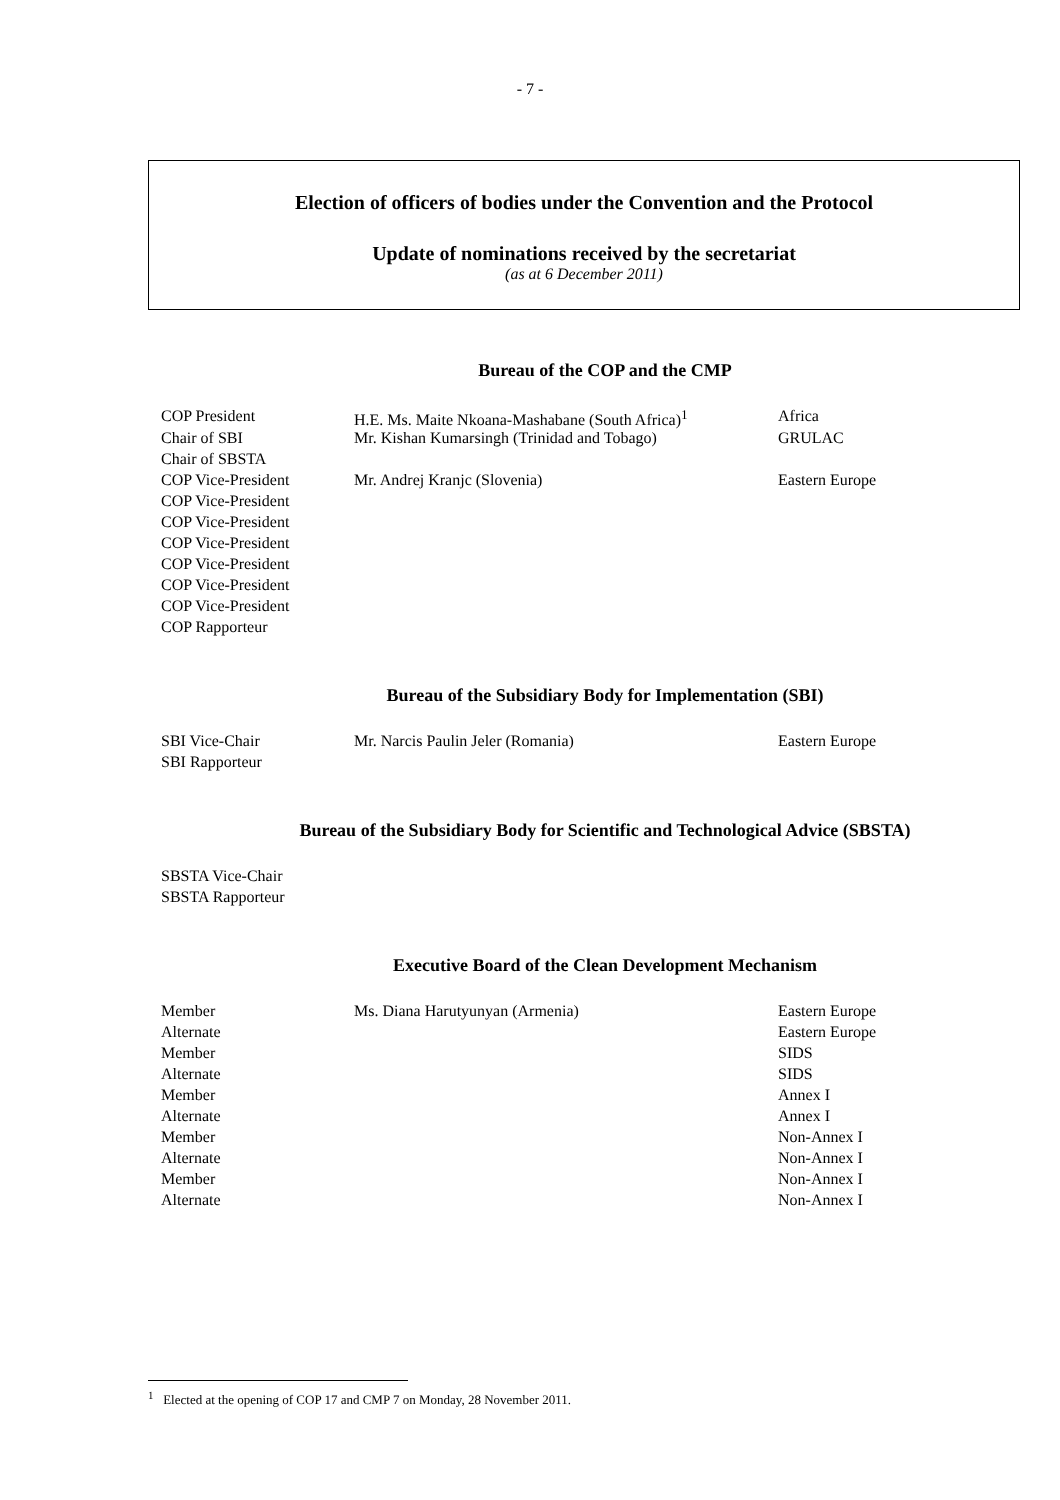- 7 -
Election of officers of bodies under the Convention and the Protocol
Update of nominations received by the secretariat
(as at 6 December 2011)
Bureau of the COP and the CMP
| COP President | H.E. Ms. Maite Nkoana-Mashabane (South Africa)<sup>1</sup> | Africa |
| Chair of SBI | Mr. Kishan Kumarsingh (Trinidad and Tobago) | GRULAC |
| Chair of SBSTA | | |
| COP Vice-President | Mr. Andrej Kranjc (Slovenia) | Eastern Europe |
| COP Vice-President | | |
| COP Vice-President | | |
| COP Vice-President | | |
| COP Vice-President | | |
| COP Vice-President | | |
| COP Vice-President | | |
| COP Rapporteur | | |
Bureau of the Subsidiary Body for Implementation (SBI)
| SBI Vice-Chair | Mr. Narcis Paulin Jeler (Romania) | Eastern Europe |
| SBI Rapporteur | | |
Bureau of the Subsidiary Body for Scientific and Technological Advice (SBSTA)
| SBSTA Vice-Chair | | |
| SBSTA Rapporteur | | |
Executive Board of the Clean Development Mechanism
| Member | Ms. Diana Harutyunyan (Armenia) | Eastern Europe |
| Alternate | | Eastern Europe |
| Member | | SIDS |
| Alternate | | SIDS |
| Member | | Annex I |
| Alternate | | Annex I |
| Member | | Non-Annex I |
| Alternate | | Non-Annex I |
| Member | | Non-Annex I |
| Alternate | | Non-Annex I |
<sup>1</sup> Elected at the opening of COP 17 and CMP 7 on Monday, 28 November 2011.